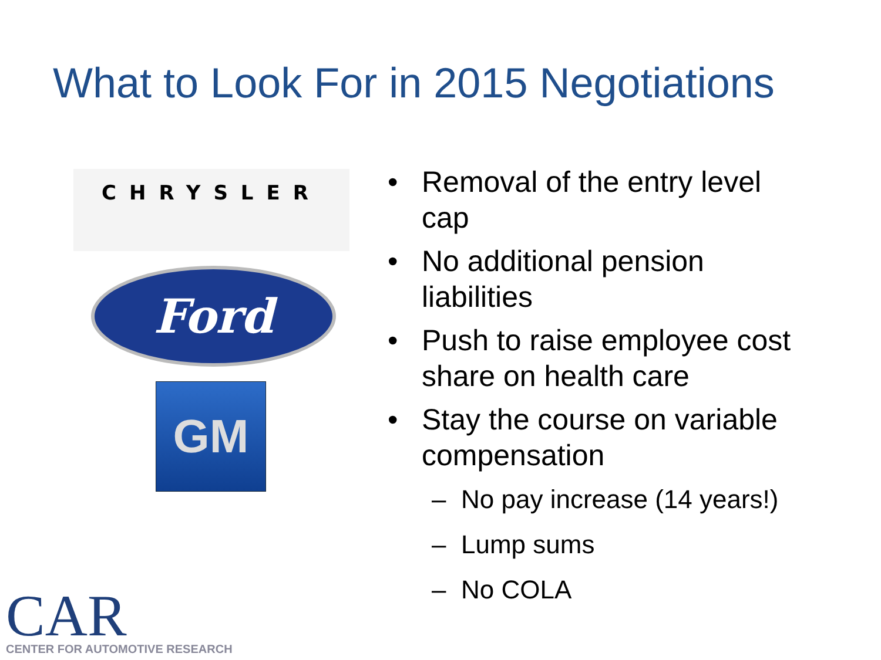What to Look For in 2015 Negotiations
CHRYSLER
Ford
GM
• Removal of the entry level cap
• No additional pension liabilities
• Push to raise employee cost share on health care
• Stay the course on variable compensation
– No pay increase (14 years!)
– Lump sums
– No COLA
CAR
CENTER FOR AUTOMOTIVE RESEARCH